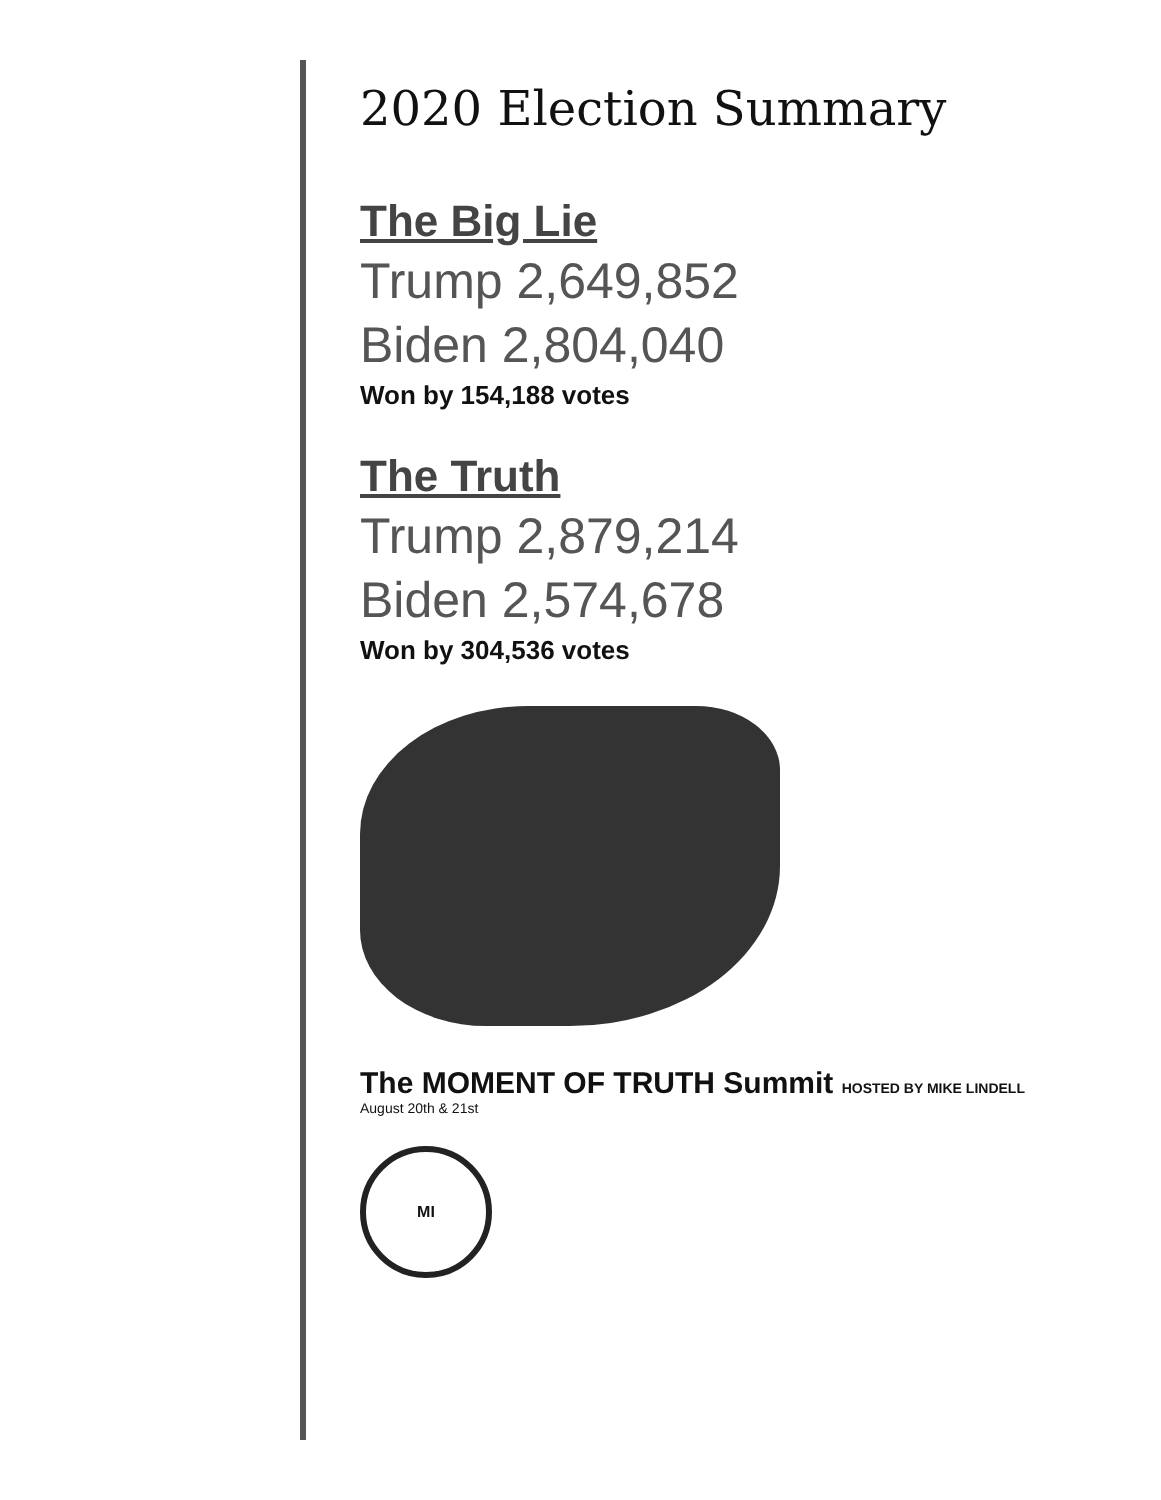2020 Election Summary
The Big Lie
Trump 2,649,852
Biden 2,804,040
Won by 154,188 votes
The Truth
Trump 2,879,214
Biden 2,574,678
Won by 304,536 votes
The MOMENT OF TRUTH Summit HOSTED BY MIKE LINDELL
August 20th & 21st
MI